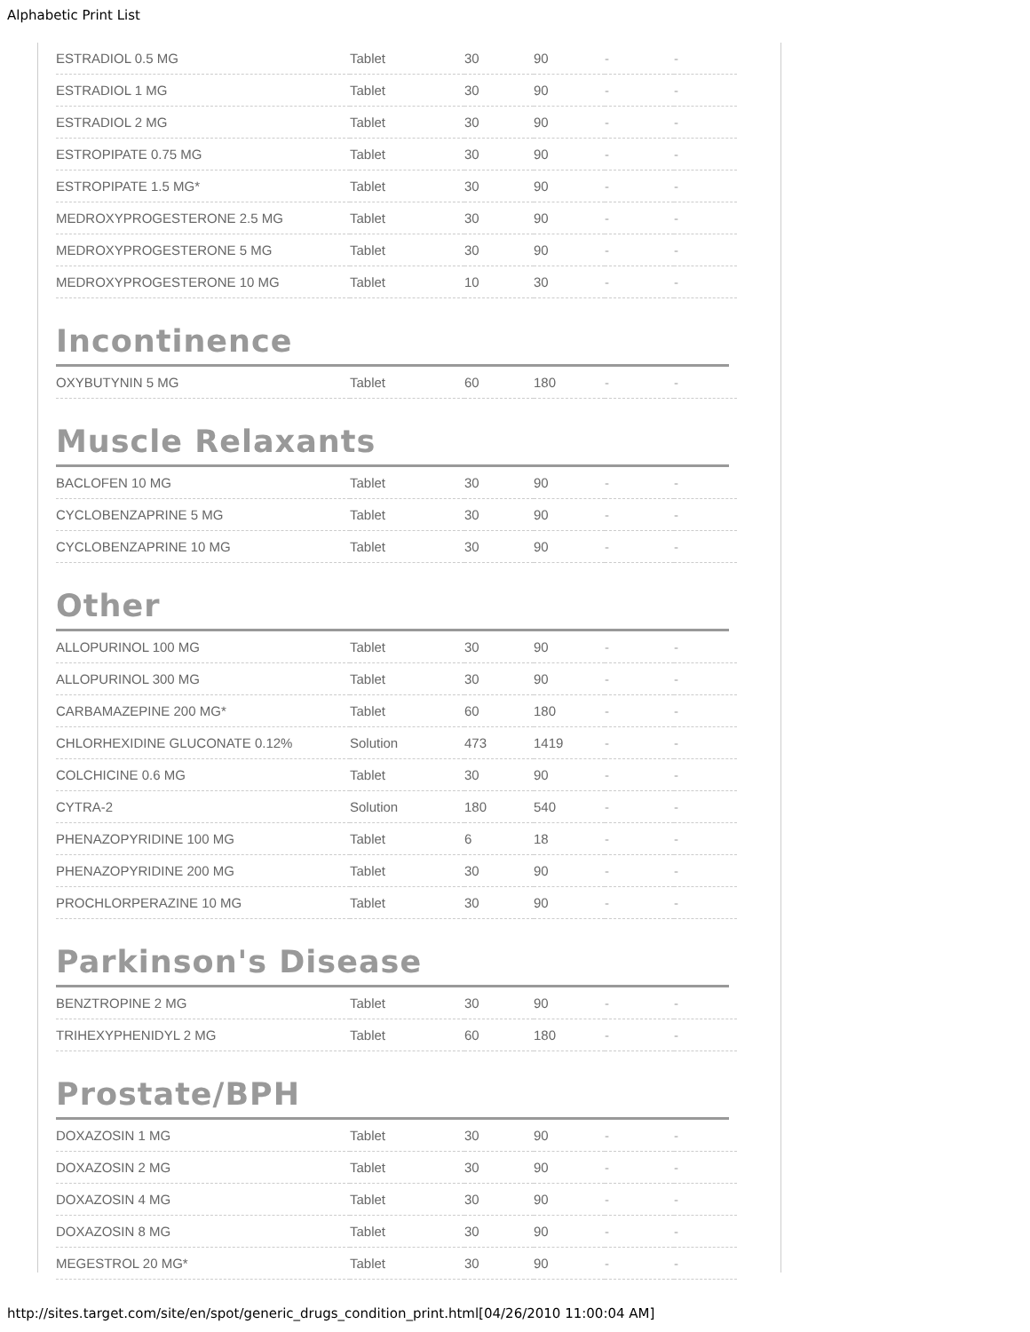Alphabetic Print List
| ESTRADIOL 0.5 MG | Tablet | 30 | 90 | - | - |
| ESTRADIOL 1 MG | Tablet | 30 | 90 | - | - |
| ESTRADIOL 2 MG | Tablet | 30 | 90 | - | - |
| ESTROPIPATE 0.75 MG | Tablet | 30 | 90 | - | - |
| ESTROPIPATE 1.5 MG* | Tablet | 30 | 90 | - | - |
| MEDROXYPROGESTERONE 2.5 MG | Tablet | 30 | 90 | - | - |
| MEDROXYPROGESTERONE 5 MG | Tablet | 30 | 90 | - | - |
| MEDROXYPROGESTERONE 10 MG | Tablet | 10 | 30 | - | - |
Incontinence
| OXYBUTYNIN 5 MG | Tablet | 60 | 180 | - | - |
Muscle Relaxants
| BACLOFEN 10 MG | Tablet | 30 | 90 | - | - |
| CYCLOBENZAPRINE 5 MG | Tablet | 30 | 90 | - | - |
| CYCLOBENZAPRINE 10 MG | Tablet | 30 | 90 | - | - |
Other
| ALLOPURINOL 100 MG | Tablet | 30 | 90 | - | - |
| ALLOPURINOL 300 MG | Tablet | 30 | 90 | - | - |
| CARBAMAZEPINE 200 MG* | Tablet | 60 | 180 | - | - |
| CHLORHEXIDINE GLUCONATE 0.12% | Solution | 473 | 1419 | - | - |
| COLCHICINE 0.6 MG | Tablet | 30 | 90 | - | - |
| CYTRA-2 | Solution | 180 | 540 | - | - |
| PHENAZOPYRIDINE 100 MG | Tablet | 6 | 18 | - | - |
| PHENAZOPYRIDINE 200 MG | Tablet | 30 | 90 | - | - |
| PROCHLORPERAZINE 10 MG | Tablet | 30 | 90 | - | - |
Parkinson's Disease
| BENZTROPINE 2 MG | Tablet | 30 | 90 | - | - |
| TRIHEXYPHENIDYL 2 MG | Tablet | 60 | 180 | - | - |
Prostate/BPH
| DOXAZOSIN 1 MG | Tablet | 30 | 90 | - | - |
| DOXAZOSIN 2 MG | Tablet | 30 | 90 | - | - |
| DOXAZOSIN 4 MG | Tablet | 30 | 90 | - | - |
| DOXAZOSIN 8 MG | Tablet | 30 | 90 | - | - |
| MEGESTROL 20 MG* | Tablet | 30 | 90 | - | - |
http://sites.target.com/site/en/spot/generic_drugs_condition_print.html[04/26/2010 11:00:04 AM]